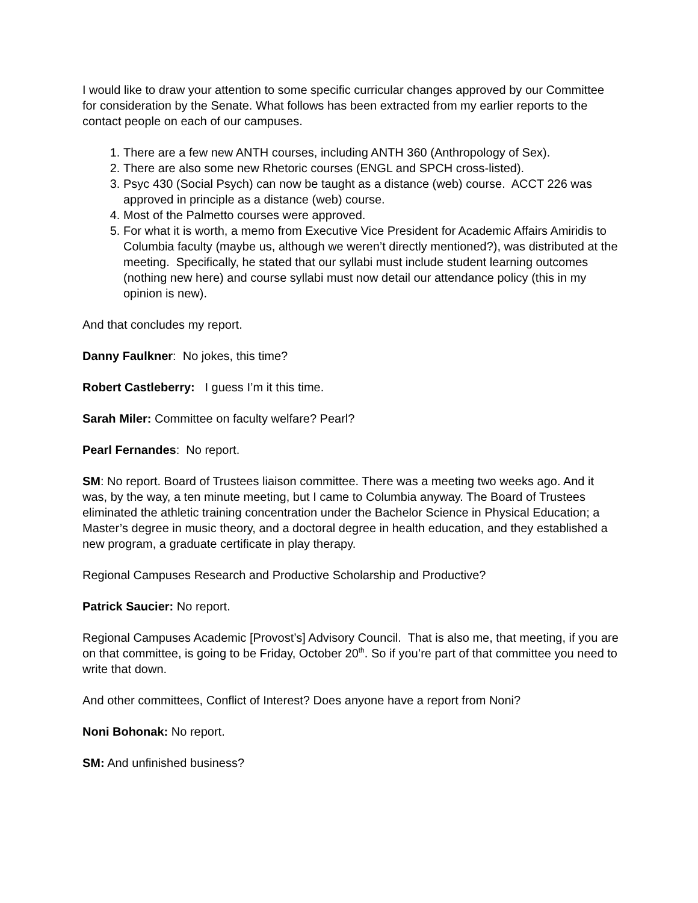I would like to draw your attention to some specific curricular changes approved by our Committee for consideration by the Senate. What follows has been extracted from my earlier reports to the contact people on each of our campuses.
1. There are a few new ANTH courses, including ANTH 360 (Anthropology of Sex).
2. There are also some new Rhetoric courses (ENGL and SPCH cross-listed).
3. Psyc 430 (Social Psych) can now be taught as a distance (web) course. ACCT 226 was approved in principle as a distance (web) course.
4. Most of the Palmetto courses were approved.
5. For what it is worth, a memo from Executive Vice President for Academic Affairs Amiridis to Columbia faculty (maybe us, although we weren’t directly mentioned?), was distributed at the meeting. Specifically, he stated that our syllabi must include student learning outcomes (nothing new here) and course syllabi must now detail our attendance policy (this in my opinion is new).
And that concludes my report.
Danny Faulkner: No jokes, this time?
Robert Castleberry: I guess I’m it this time.
Sarah Miler: Committee on faculty welfare? Pearl?
Pearl Fernandes: No report.
SM: No report. Board of Trustees liaison committee. There was a meeting two weeks ago. And it was, by the way, a ten minute meeting, but I came to Columbia anyway. The Board of Trustees eliminated the athletic training concentration under the Bachelor Science in Physical Education; a Master’s degree in music theory, and a doctoral degree in health education, and they established a new program, a graduate certificate in play therapy.
Regional Campuses Research and Productive Scholarship and Productive?
Patrick Saucier: No report.
Regional Campuses Academic [Provost’s] Advisory Council. That is also me, that meeting, if you are on that committee, is going to be Friday, October 20<sup>th</sup>. So if you’re part of that committee you need to write that down.
And other committees, Conflict of Interest? Does anyone have a report from Noni?
Noni Bohonak: No report.
SM: And unfinished business?